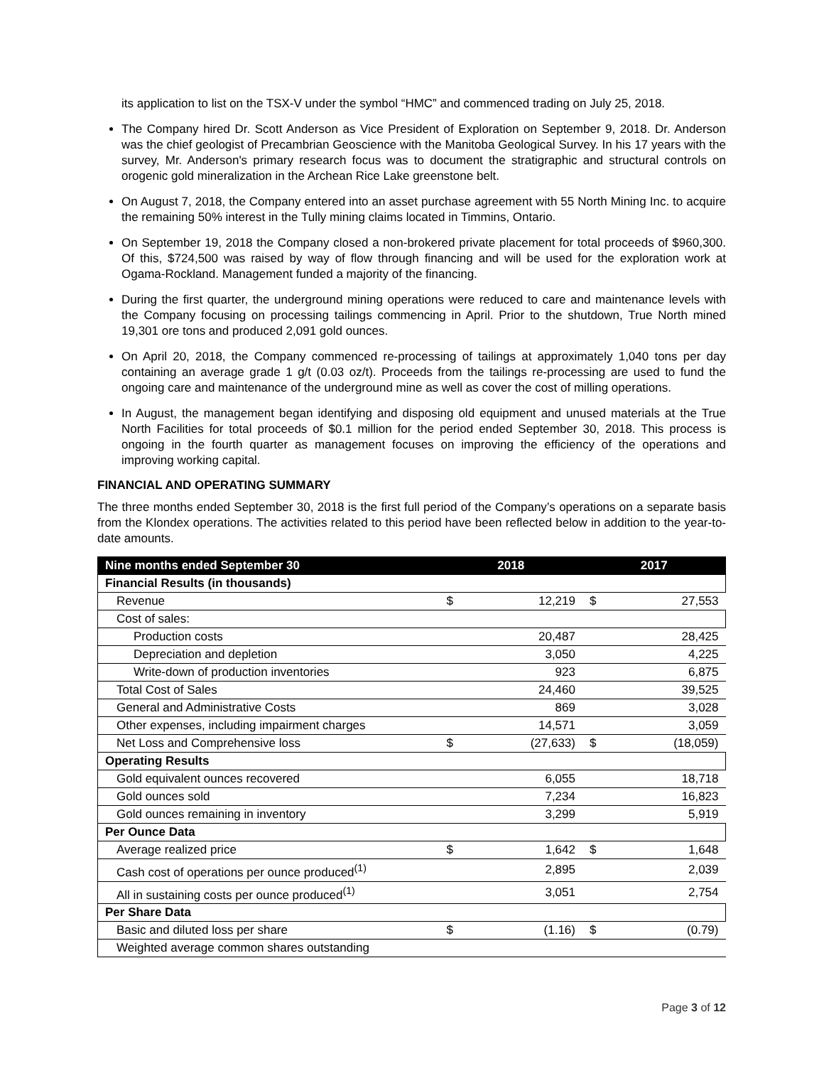its application to list on the TSX-V under the symbol “HMC” and commenced trading on July 25, 2018.
The Company hired Dr. Scott Anderson as Vice President of Exploration on September 9, 2018. Dr. Anderson was the chief geologist of Precambrian Geoscience with the Manitoba Geological Survey. In his 17 years with the survey, Mr. Anderson's primary research focus was to document the stratigraphic and structural controls on orogenic gold mineralization in the Archean Rice Lake greenstone belt.
On August 7, 2018, the Company entered into an asset purchase agreement with 55 North Mining Inc. to acquire the remaining 50% interest in the Tully mining claims located in Timmins, Ontario.
On September 19, 2018 the Company closed a non-brokered private placement for total proceeds of $960,300. Of this, $724,500 was raised by way of flow through financing and will be used for the exploration work at Ogama-Rockland. Management funded a majority of the financing.
During the first quarter, the underground mining operations were reduced to care and maintenance levels with the Company focusing on processing tailings commencing in April. Prior to the shutdown, True North mined 19,301 ore tons and produced 2,091 gold ounces.
On April 20, 2018, the Company commenced re-processing of tailings at approximately 1,040 tons per day containing an average grade 1 g/t (0.03 oz/t). Proceeds from the tailings re-processing are used to fund the ongoing care and maintenance of the underground mine as well as cover the cost of milling operations.
In August, the management began identifying and disposing old equipment and unused materials at the True North Facilities for total proceeds of $0.1 million for the period ended September 30, 2018. This process is ongoing in the fourth quarter as management focuses on improving the efficiency of the operations and improving working capital.
FINANCIAL AND OPERATING SUMMARY
The three months ended September 30, 2018 is the first full period of the Company’s operations on a separate basis from the Klondex operations. The activities related to this period have been reflected below in addition to the year-to-date amounts.
| Nine months ended September 30 | 2018 | | 2017 | |
| --- | --- | --- | --- | --- |
| Financial Results (in thousands) | | | | |
| Revenue | $ | 12,219 | $ | 27,553 |
| Cost of sales: | | | | |
| Production costs | | 20,487 | | 28,425 |
| Depreciation and depletion | | 3,050 | | 4,225 |
| Write-down of production inventories | | 923 | | 6,875 |
| Total Cost of Sales | | 24,460 | | 39,525 |
| General and Administrative Costs | | 869 | | 3,028 |
| Other expenses, including impairment charges | | 14,571 | | 3,059 |
| Net Loss and Comprehensive loss | $ | (27,633) | $ | (18,059) |
| Operating Results | | | | |
| Gold equivalent ounces recovered | | 6,055 | | 18,718 |
| Gold ounces sold | | 7,234 | | 16,823 |
| Gold ounces remaining in inventory | | 3,299 | | 5,919 |
| Per Ounce Data | | | | |
| Average realized price | $ | 1,642 | $ | 1,648 |
| Cash cost of operations per ounce produced<sup>(1)</sup> | | 2,895 | | 2,039 |
| All in sustaining costs per ounce produced<sup>(1)</sup> | | 3,051 | | 2,754 |
| Per Share Data | | | | |
| Basic and diluted loss per share | $ | (1.16) | $ | (0.79) |
| Weighted average common shares outstanding | | | | |
Page 3 of 12